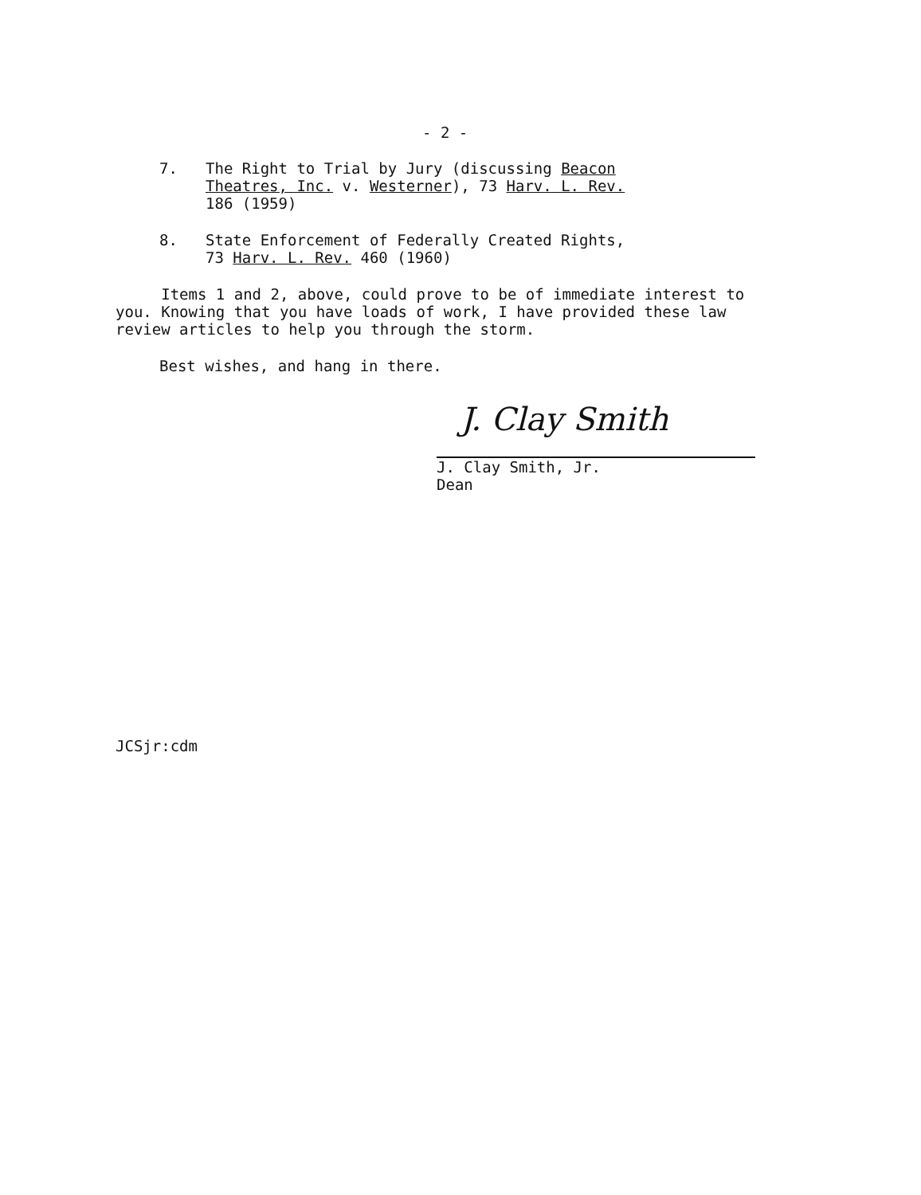- 2 -
7. The Right to Trial by Jury (discussing Beacon
Theatres, Inc. v. Westerner), 73 Harv. L. Rev.
186 (1959)
8. State Enforcement of Federally Created Rights,
73 Harv. L. Rev. 460 (1960)
Items 1 and 2, above, could prove to be of immediate interest to you. Knowing that you have loads of work, I have provided these law review articles to help you through the storm.
Best wishes, and hang in there.
J. Clay Smith
J. Clay Smith, Jr.
Dean
JCSjr:cdm